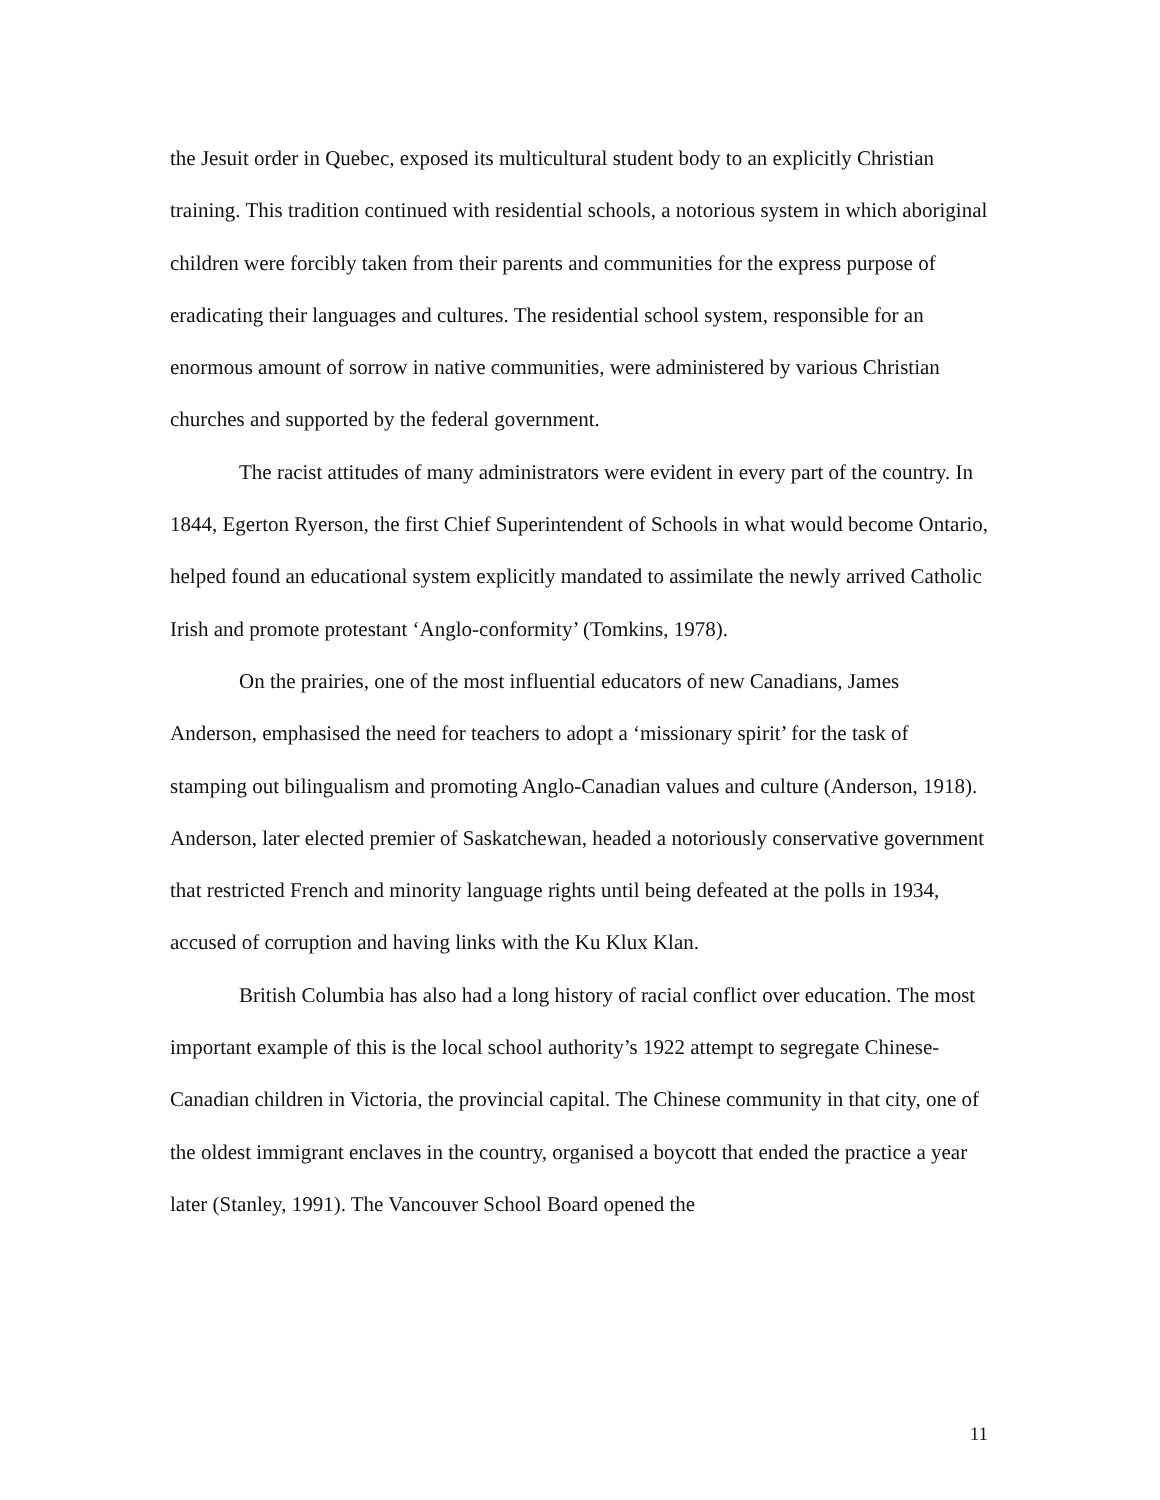the Jesuit order in Quebec, exposed its multicultural student body to an explicitly Christian training. This tradition continued with residential schools, a notorious system in which aboriginal children were forcibly taken from their parents and communities for the express purpose of eradicating their languages and cultures. The residential school system, responsible for an enormous amount of sorrow in native communities, were administered by various Christian churches and supported by the federal government.
The racist attitudes of many administrators were evident in every part of the country. In 1844, Egerton Ryerson, the first Chief Superintendent of Schools in what would become Ontario, helped found an educational system explicitly mandated to assimilate the newly arrived Catholic Irish and promote protestant ‘Anglo-conformity’ (Tomkins, 1978).
On the prairies, one of the most influential educators of new Canadians, James Anderson, emphasised the need for teachers to adopt a ‘missionary spirit’ for the task of stamping out bilingualism and promoting Anglo-Canadian values and culture (Anderson, 1918). Anderson, later elected premier of Saskatchewan, headed a notoriously conservative government that restricted French and minority language rights until being defeated at the polls in 1934, accused of corruption and having links with the Ku Klux Klan.
British Columbia has also had a long history of racial conflict over education. The most important example of this is the local school authority’s 1922 attempt to segregate Chinese-Canadian children in Victoria, the provincial capital. The Chinese community in that city, one of the oldest immigrant enclaves in the country, organised a boycott that ended the practice a year later (Stanley, 1991). The Vancouver School Board opened the
11